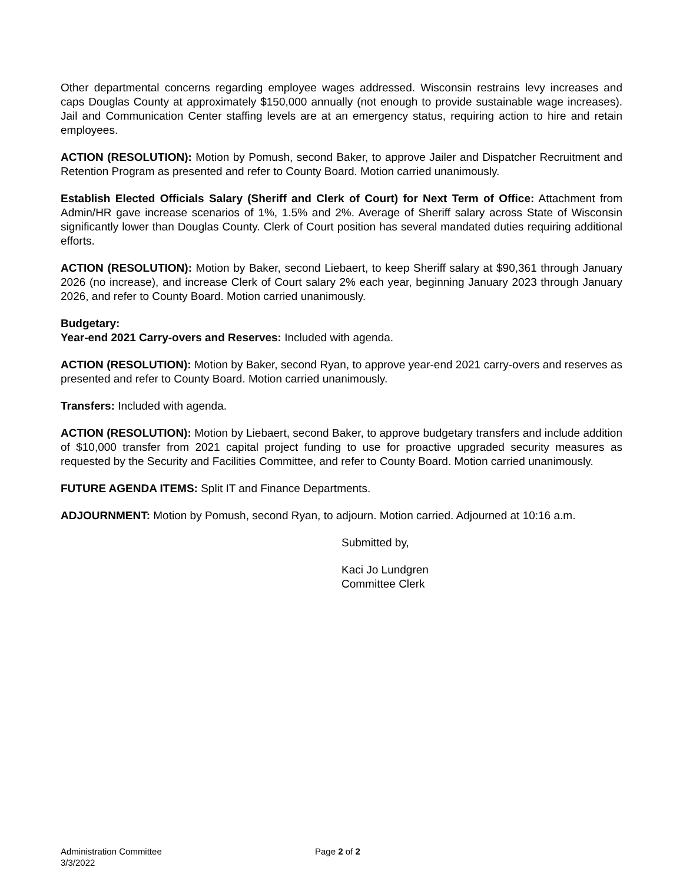Other departmental concerns regarding employee wages addressed. Wisconsin restrains levy increases and caps Douglas County at approximately $150,000 annually (not enough to provide sustainable wage increases). Jail and Communication Center staffing levels are at an emergency status, requiring action to hire and retain employees.
ACTION (RESOLUTION): Motion by Pomush, second Baker, to approve Jailer and Dispatcher Recruitment and Retention Program as presented and refer to County Board. Motion carried unanimously.
Establish Elected Officials Salary (Sheriff and Clerk of Court) for Next Term of Office: Attachment from Admin/HR gave increase scenarios of 1%, 1.5% and 2%. Average of Sheriff salary across State of Wisconsin significantly lower than Douglas County. Clerk of Court position has several mandated duties requiring additional efforts.
ACTION (RESOLUTION): Motion by Baker, second Liebaert, to keep Sheriff salary at $90,361 through January 2026 (no increase), and increase Clerk of Court salary 2% each year, beginning January 2023 through January 2026, and refer to County Board. Motion carried unanimously.
Budgetary:
Year-end 2021 Carry-overs and Reserves: Included with agenda.
ACTION (RESOLUTION): Motion by Baker, second Ryan, to approve year-end 2021 carry-overs and reserves as presented and refer to County Board. Motion carried unanimously.
Transfers: Included with agenda.
ACTION (RESOLUTION): Motion by Liebaert, second Baker, to approve budgetary transfers and include addition of $10,000 transfer from 2021 capital project funding to use for proactive upgraded security measures as requested by the Security and Facilities Committee, and refer to County Board. Motion carried unanimously.
FUTURE AGENDA ITEMS: Split IT and Finance Departments.
ADJOURNMENT: Motion by Pomush, second Ryan, to adjourn. Motion carried. Adjourned at 10:16 a.m.
Submitted by,
Kaci Jo Lundgren
Committee Clerk
Administration Committee
3/3/2022
Page 2 of 2